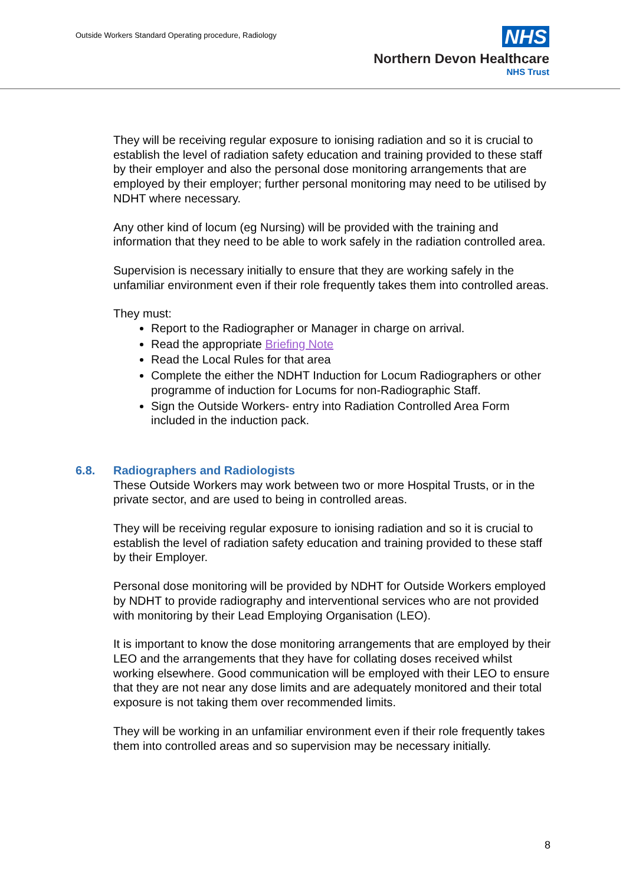Outside Workers Standard Operating procedure, Radiology
NHS
Northern Devon Healthcare
NHS Trust
They will be receiving regular exposure to ionising radiation and so it is crucial to establish the level of radiation safety education and training provided to these staff by their employer and also the personal dose monitoring arrangements that are employed by their employer; further personal monitoring may need to be utilised by NDHT where necessary.
Any other kind of locum (eg Nursing) will be provided with the training and information that they need to be able to work safely in the radiation controlled area.
Supervision is necessary initially to ensure that they are working safely in the unfamiliar environment even if their role frequently takes them into controlled areas.
They must:
Report to the Radiographer or Manager in charge on arrival.
Read the appropriate Briefing Note
Read the Local Rules for that area
Complete the either the NDHT Induction for Locum Radiographers or other programme of induction for Locums for non-Radiographic Staff.
Sign the Outside Workers- entry into Radiation Controlled Area Form included in the induction pack.
6.8. Radiographers and Radiologists
These Outside Workers may work between two or more Hospital Trusts, or in the private sector, and are used to being in controlled areas.
They will be receiving regular exposure to ionising radiation and so it is crucial to establish the level of radiation safety education and training provided to these staff by their Employer.
Personal dose monitoring will be provided by NDHT for Outside Workers employed by NDHT to provide radiography and interventional services who are not provided with monitoring by their Lead Employing Organisation (LEO).
It is important to know the dose monitoring arrangements that are employed by their LEO and the arrangements that they have for collating doses received whilst working elsewhere. Good communication will be employed with their LEO to ensure that they are not near any dose limits and are adequately monitored and their total exposure is not taking them over recommended limits.
They will be working in an unfamiliar environment even if their role frequently takes them into controlled areas and so supervision may be necessary initially.
8